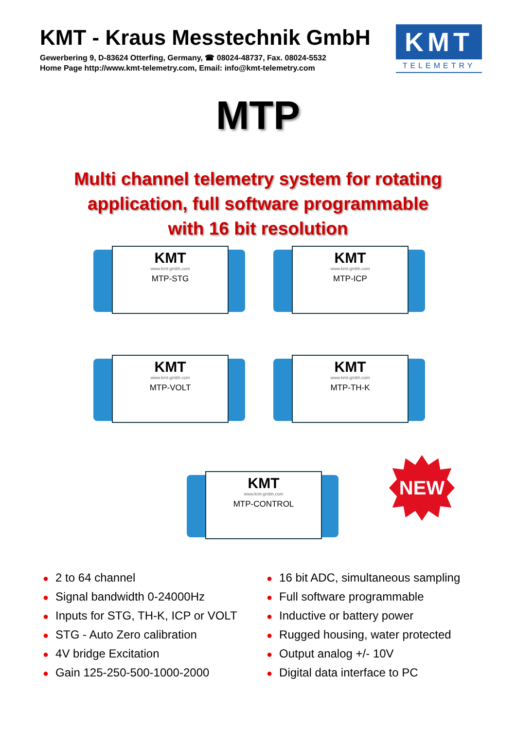KMT - Kraus Messtechnik GmbH
Gewerbering 9, D-83624 Otterfing, Germany, ☎ 08024-48737, Fax. 08024-5532
Home Page http://www.kmt-telemetry.com, Email: info@kmt-telemetry.com
KMT
TELEMETRY
MTP
Multi channel telemetry system for rotating
application, full software programmable
with 16 bit resolution
KMT
www.kmt-gmbh.com
MTP-STG
KMT
www.kmt-gmbh.com
MTP-ICP
KMT
www.kmt-gmbh.com
MTP-VOLT
KMT
www.kmt-gmbh.com
MTP-TH-K
KMT
www.kmt-gmbh.com
MTP-CONTROL
NEW
● 2 to 64 channel
● Signal bandwidth 0-24000Hz
● Inputs for STG, TH-K, ICP or VOLT
● STG - Auto Zero calibration
● 4V bridge Excitation
● Gain 125-250-500-1000-2000
● 16 bit ADC, simultaneous sampling
● Full software programmable
● Inductive or battery power
● Rugged housing, water protected
● Output analog +/- 10V
● Digital data interface to PC